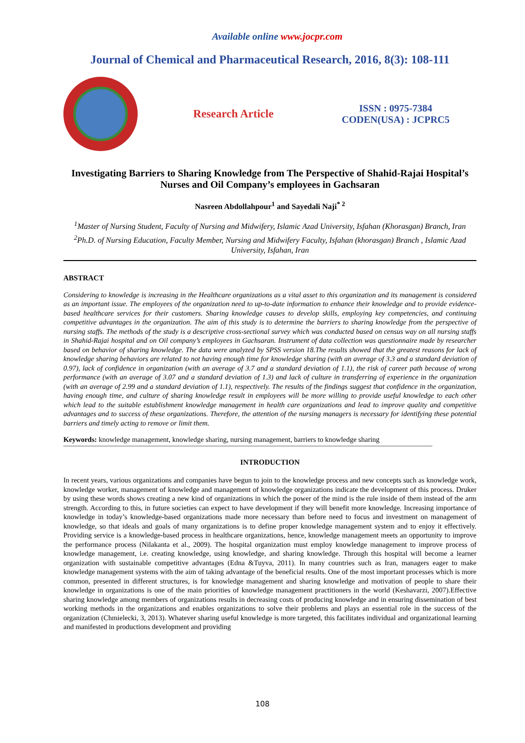Available online www.jocpr.com
Journal of Chemical and Pharmaceutical Research, 2016, 8(3): 108-111
Research Article
ISSN : 0975-7384
CODEN(USA) : JCPRC5
Investigating Barriers to Sharing Knowledge from The Perspective of Shahid-Rajai Hospital’s Nurses and Oil Company’s employees in Gachsaran
Nasreen Abdollahpour<sup>1</sup> and Sayedali Naji<sup>* 2</sup>
<sup>1</sup> Master of Nursing Student, Faculty of Nursing and Midwifery, Islamic Azad University, Isfahan (Khorasgan) Branch, Iran
<sup>2</sup> Ph.D. of Nursing Education, Faculty Member, Nursing and Midwifery Faculty, Isfahan (khorasgan) Branch , Islamic Azad University, Isfahan, Iran
ABSTRACT
Considering to knowledge is increasing in the Healthcare organizations as a vital asset to this organization and its management is considered as an important issue. The employees of the organization need to up-to-date information to enhance their knowledge and to provide evidence-based healthcare services for their customers. Sharing knowledge causes to develop skills, employing key competencies, and continuing competitive advantages in the organization. The aim of this study is to determine the barriers to sharing knowledge from the perspective of nursing staffs. The methods of the study is a descriptive cross-sectional survey which was conducted based on census way on all nursing staffs in Shahid-Rajai hospital and on Oil company’s employees in Gachsaran. Instrument of data collection was questionnaire made by researcher based on behavior of sharing knowledge. The data were analyzed by SPSS version 18.The results showed that the greatest reasons for lack of knowledge sharing behaviors are related to not having enough time for knowledge sharing (with an average of 3.3 and a standard deviation of 0.97), lack of confidence in organization (with an average of 3.7 and a standard deviation of 1.1), the risk of career path because of wrong performance (with an average of 3.07 and a standard deviation of 1.3) and lack of culture in transferring of experience in the organization (with an average of 2.99 and a standard deviation of 1.1), respectively. The results of the findings suggest that confidence in the organization, having enough time, and culture of sharing knowledge result in employees will be more willing to provide useful knowledge to each other which lead to the suitable establishment knowledge management in health care organizations and lead to improve quality and competitive advantages and to success of these organizations. Therefore, the attention of the nursing managers is necessary for identifying these potential barriers and timely acting to remove or limit them.
Keywords: knowledge management, knowledge sharing, nursing management, barriers to knowledge sharing
INTRODUCTION
In recent years, various organizations and companies have begun to join to the knowledge process and new concepts such as knowledge work, knowledge worker, management of knowledge and management of knowledge organizations indicate the development of this process. Druker by using these words shows creating a new kind of organizations in which the power of the mind is the rule inside of them instead of the arm strength. According to this, in future societies can expect to have development if they will benefit more knowledge. Increasing importance of knowledge in today’s knowledge-based organizations made more necessary than before need to focus and investment on management of knowledge, so that ideals and goals of many organizations is to define proper knowledge management system and to enjoy it effectively. Providing service is a knowledge-based process in healthcare organizations, hence, knowledge management meets an opportunity to improve the performance process (Nilakanta et al., 2009). The hospital organization must employ knowledge management to improve process of knowledge management, i.e. creating knowledge, using knowledge, and sharing knowledge. Through this hospital will become a learner organization with sustainable competitive advantages (Edna &Tuyva, 2011). In many countries such as Iran, managers eager to make knowledge management systems with the aim of taking advantage of the beneficial results. One of the most important processes which is more common, presented in different structures, is for knowledge management and sharing knowledge and motivation of people to share their knowledge in organizations is one of the main priorities of knowledge management practitioners in the world (Keshavarzi, 2007).Effective sharing knowledge among members of organizations results in decreasing costs of producing knowledge and in ensuring dissemination of best working methods in the organizations and enables organizations to solve their problems and plays an essential role in the success of the organization (Chmielecki, 3, 2013). Whatever sharing useful knowledge is more targeted, this facilitates individual and organizational learning and manifested in productions development and providing
108